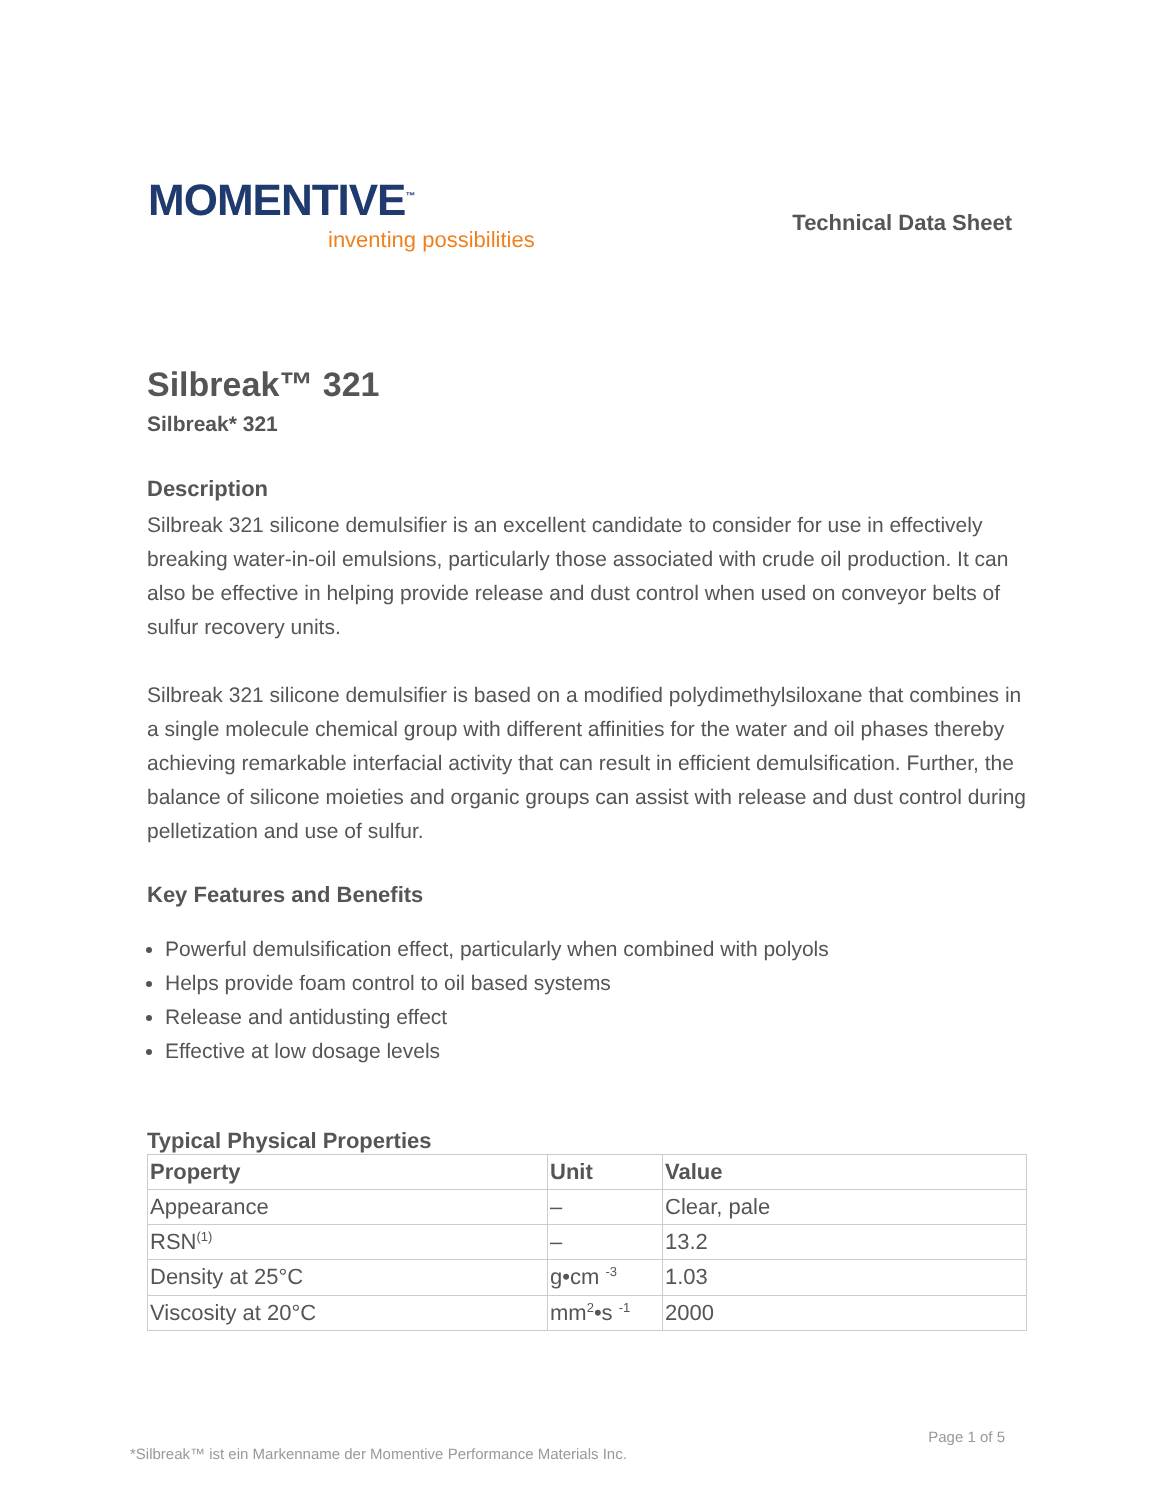MOMENTIVE<sup>™</sup>
inventing possibilities
Technical Data Sheet
Silbreak™ 321
Silbreak* 321
Description
Silbreak 321 silicone demulsifier is an excellent candidate to consider for use in effectively breaking water-in-oil emulsions, particularly those associated with crude oil production. It can also be effective in helping provide release and dust control when used on conveyor belts of sulfur recovery units.
Silbreak 321 silicone demulsifier is based on a modified polydimethylsiloxane that combines in a single molecule chemical group with different affinities for the water and oil phases thereby achieving remarkable interfacial activity that can result in efficient demulsification. Further, the balance of silicone moieties and organic groups can assist with release and dust control during pelletization and use of sulfur.
Key Features and Benefits
Powerful demulsification effect, particularly when combined with polyols
Helps provide foam control to oil based systems
Release and antidusting effect
Effective at low dosage levels
Typical Physical Properties
| Property | Unit | Value |
| --- | --- | --- |
| Appearance | – | Clear, pale |
| RSN<sup>(1)</sup> | – | 13.2 |
| Density at 25°C | g•cm <sup>-3</sup> | 1.03 |
| Viscosity at 20°C | mm<sup>2</sup>•s <sup>-1</sup> | 2000 |
Page 1 of 5
*Silbreak™ ist ein Markenname der Momentive Performance Materials Inc.